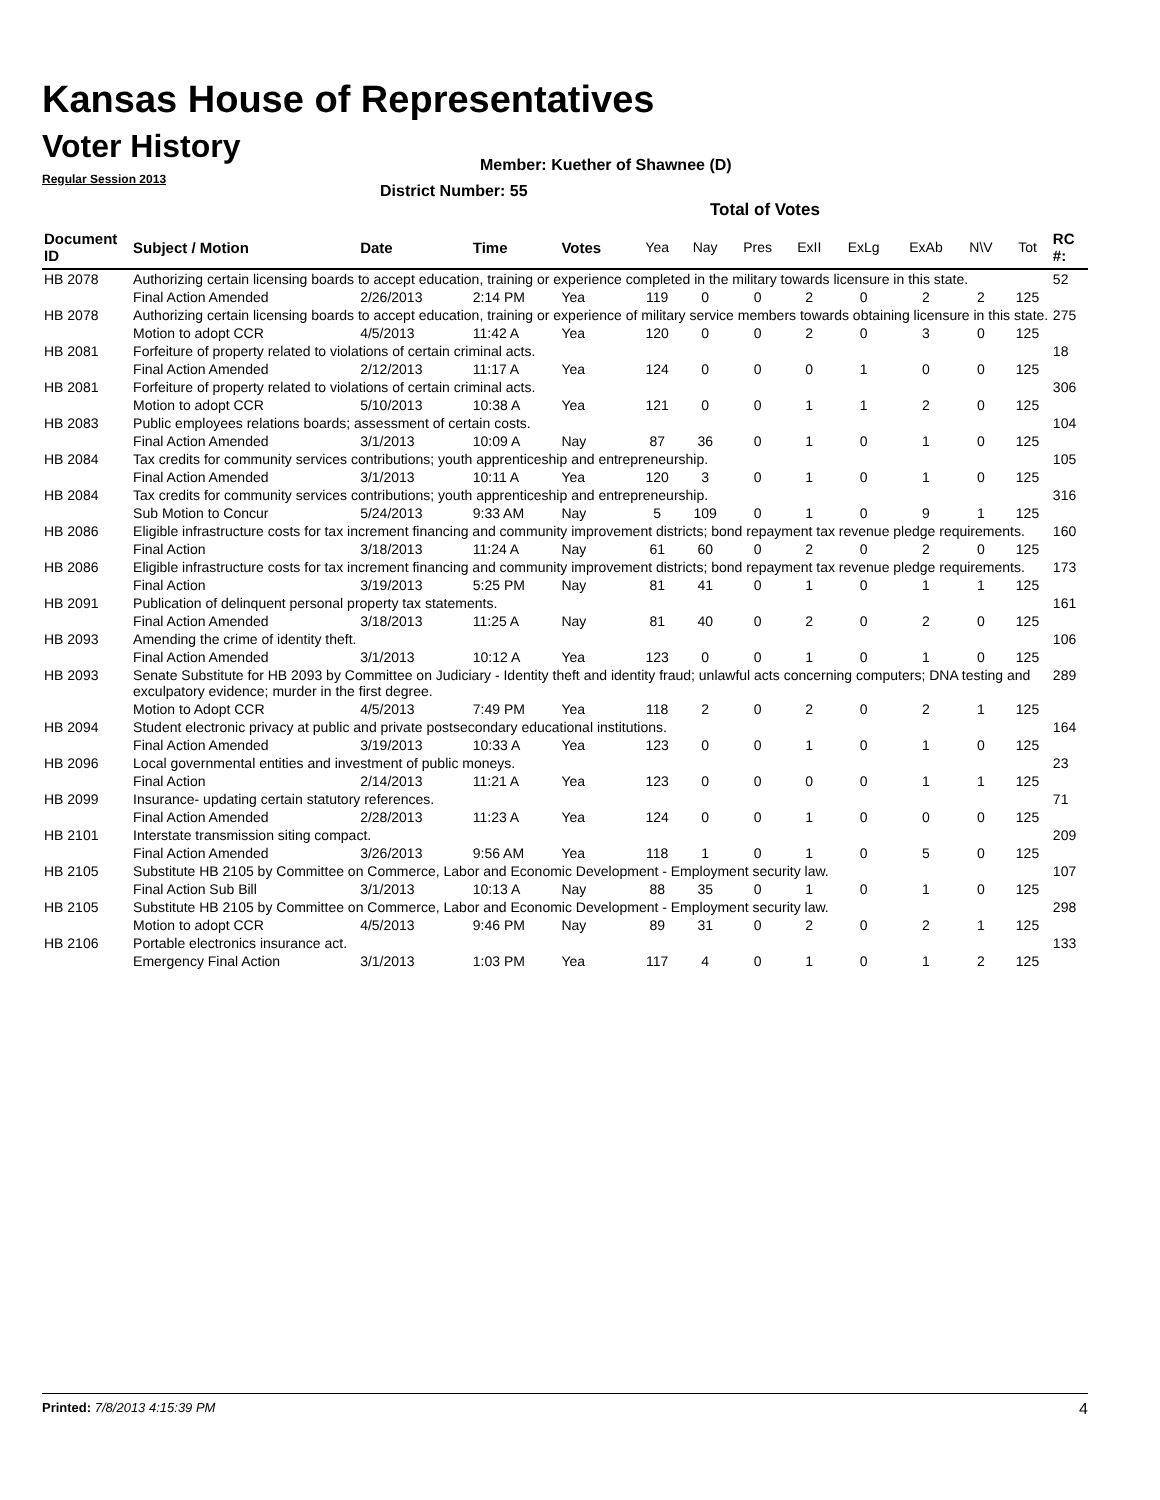Kansas House of Representatives
Voter History
Regular Session 2013
Member: Kuether of Shawnee (D)
District Number: 55
Total of Votes
| Document ID | Subject / Motion | Date | Time | Votes | Yea | Nay | Pres | ExII | ExLg | ExAb | N\V | Tot | RC #: |
| --- | --- | --- | --- | --- | --- | --- | --- | --- | --- | --- | --- | --- | --- |
| HB 2078 | Authorizing certain licensing boards to accept education, training or experience completed in the military towards licensure in this state. | | | | | | | | | | | | 52 |
| | Final Action Amended | 2/26/2013 | 2:14 PM | Yea | 119 | 0 | 0 | 2 | 0 | 2 | 2 | 125 | |
| HB 2078 | Authorizing certain licensing boards to accept education, training or experience of military service members towards obtaining licensure in this state. | | | | | | | | | | | | 275 |
| | Motion to adopt CCR | 4/5/2013 | 11:42 A | Yea | 120 | 0 | 0 | 2 | 0 | 3 | 0 | 125 | |
| HB 2081 | Forfeiture of property related to violations of certain criminal acts. | | | | | | | | | | | | 18 |
| | Final Action Amended | 2/12/2013 | 11:17 A | Yea | 124 | 0 | 0 | 0 | 1 | 0 | 0 | 125 | |
| HB 2081 | Forfeiture of property related to violations of certain criminal acts. | | | | | | | | | | | | 306 |
| | Motion to adopt CCR | 5/10/2013 | 10:38 A | Yea | 121 | 0 | 0 | 1 | 1 | 2 | 0 | 125 | |
| HB 2083 | Public employees relations boards; assessment of certain costs. | | | | | | | | | | | | 104 |
| | Final Action Amended | 3/1/2013 | 10:09 A | Nay | 87 | 36 | 0 | 1 | 0 | 1 | 0 | 125 | |
| HB 2084 | Tax credits for community services contributions; youth apprenticeship and entrepreneurship. | | | | | | | | | | | | 105 |
| | Final Action Amended | 3/1/2013 | 10:11 A | Yea | 120 | 3 | 0 | 1 | 0 | 1 | 0 | 125 | |
| HB 2084 | Tax credits for community services contributions; youth apprenticeship and entrepreneurship. | | | | | | | | | | | | 316 |
| | Sub Motion to Concur | 5/24/2013 | 9:33 AM | Nay | 5 | 109 | 0 | 1 | 0 | 9 | 1 | 125 | |
| HB 2086 | Eligible infrastructure costs for tax increment financing and community improvement districts; bond repayment tax revenue pledge requirements. | | | | | | | | | | | | 160 |
| | Final Action | 3/18/2013 | 11:24 A | Nay | 61 | 60 | 0 | 2 | 0 | 2 | 0 | 125 | |
| HB 2086 | Eligible infrastructure costs for tax increment financing and community improvement districts; bond repayment tax revenue pledge requirements. | | | | | | | | | | | | 173 |
| | Final Action | 3/19/2013 | 5:25 PM | Nay | 81 | 41 | 0 | 1 | 0 | 1 | 1 | 125 | |
| HB 2091 | Publication of delinquent personal property tax statements. | | | | | | | | | | | | 161 |
| | Final Action Amended | 3/18/2013 | 11:25 A | Nay | 81 | 40 | 0 | 2 | 0 | 2 | 0 | 125 | |
| HB 2093 | Amending the crime of identity theft. | | | | | | | | | | | | 106 |
| | Final Action Amended | 3/1/2013 | 10:12 A | Yea | 123 | 0 | 0 | 1 | 0 | 1 | 0 | 125 | |
| HB 2093 | Senate Substitute for HB 2093 by Committee on Judiciary - Identity theft and identity fraud; unlawful acts concerning computers; DNA testing and exculpatory evidence; murder in the first degree. | | | | | | | | | | | | 289 |
| | Motion to Adopt CCR | 4/5/2013 | 7:49 PM | Yea | 118 | 2 | 0 | 2 | 0 | 2 | 1 | 125 | |
| HB 2094 | Student electronic privacy at public and private postsecondary educational institutions. | | | | | | | | | | | | 164 |
| | Final Action Amended | 3/19/2013 | 10:33 A | Yea | 123 | 0 | 0 | 1 | 0 | 1 | 0 | 125 | |
| HB 2096 | Local governmental entities and investment of public moneys. | | | | | | | | | | | | 23 |
| | Final Action | 2/14/2013 | 11:21 A | Yea | 123 | 0 | 0 | 0 | 0 | 1 | 1 | 125 | |
| HB 2099 | Insurance- updating certain statutory references. | | | | | | | | | | | | 71 |
| | Final Action Amended | 2/28/2013 | 11:23 A | Yea | 124 | 0 | 0 | 1 | 0 | 0 | 0 | 125 | |
| HB 2101 | Interstate transmission siting compact. | | | | | | | | | | | | 209 |
| | Final Action Amended | 3/26/2013 | 9:56 AM | Yea | 118 | 1 | 0 | 1 | 0 | 5 | 0 | 125 | |
| HB 2105 | Substitute HB 2105 by Committee on Commerce, Labor and Economic Development - Employment security law. | | | | | | | | | | | | 107 |
| | Final Action Sub Bill | 3/1/2013 | 10:13 A | Nay | 88 | 35 | 0 | 1 | 0 | 1 | 0 | 125 | |
| HB 2105 | Substitute HB 2105 by Committee on Commerce, Labor and Economic Development - Employment security law. | | | | | | | | | | | | 298 |
| | Motion to adopt CCR | 4/5/2013 | 9:46 PM | Nay | 89 | 31 | 0 | 2 | 0 | 2 | 1 | 125 | |
| HB 2106 | Portable electronics insurance act. | | | | | | | | | | | | 133 |
| | Emergency Final Action | 3/1/2013 | 1:03 PM | Yea | 117 | 4 | 0 | 1 | 0 | 1 | 2 | 125 | |
Printed: 7/8/2013 4:15:39 PM 4